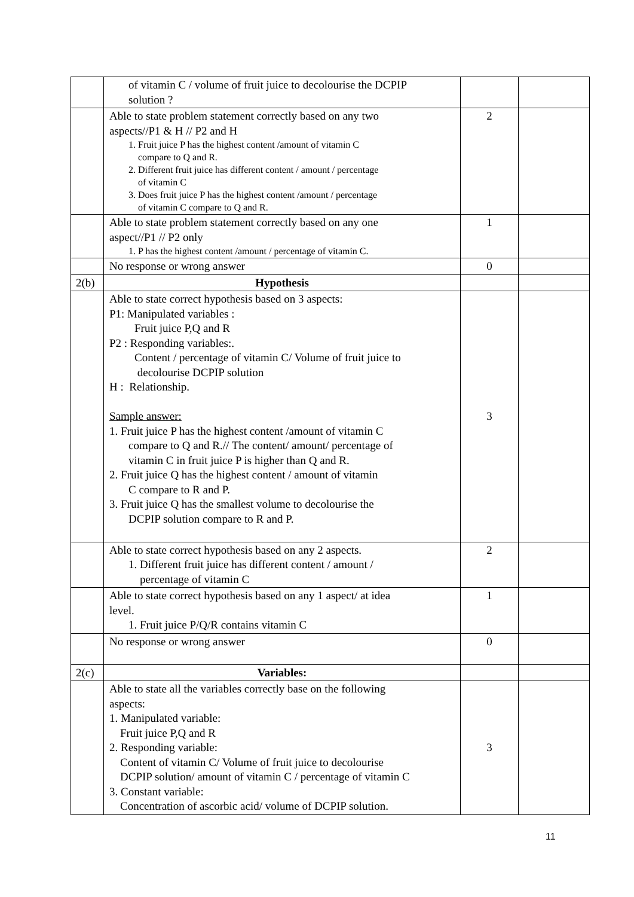| | of vitamin C / volume of fruit juice to decolourise the DCPIP solution ? | | |
| | Able to state problem statement correctly based on any two aspects//P1 & H // P2 and H 1. Fruit juice P has the highest content /amount of vitamin C compare to Q and R. 2. Different fruit juice has different content / amount / percentage of vitamin C 3. Does fruit juice P has the highest content /amount / percentage of vitamin C compare to Q and R. | 2 | |
| | Able to state problem statement correctly based on any one aspect//P1 // P2 only 1. P has the highest content /amount / percentage of vitamin C. | 1 | |
| | No response or wrong answer | 0 | |
| 2(b) | Hypothesis | | |
| | Able to state correct hypothesis based on 3 aspects: P1: Manipulated variables : Fruit juice P,Q and R P2 : Responding variables:. Content / percentage of vitamin C/ Volume of fruit juice to decolourise DCPIP solution H : Relationship. Sample answer: 1. Fruit juice P has the highest content /amount of vitamin C compare to Q and R.// The content/ amount/ percentage of vitamin C in fruit juice P is higher than Q and R. 2. Fruit juice Q has the highest content / amount of vitamin C compare to R and P. 3. Fruit juice Q has the smallest volume to decolourise the DCPIP solution compare to R and P. | 3 | |
| | Able to state correct hypothesis based on any 2 aspects. 1. Different fruit juice has different content / amount / percentage of vitamin C | 2 | |
| | Able to state correct hypothesis based on any 1 aspect/ at idea level. 1. Fruit juice P/Q/R contains vitamin C | 1 | |
| | No response or wrong answer | 0 | |
| 2(c) | Variables: | | |
| | Able to state all the variables correctly base on the following aspects: 1. Manipulated variable: Fruit juice P,Q and R 2. Responding variable: Content of vitamin C/ Volume of fruit juice to decolourise DCPIP solution/ amount of vitamin C / percentage of vitamin C 3. Constant variable: Concentration of ascorbic acid/ volume of DCPIP solution. | 3 | |
11